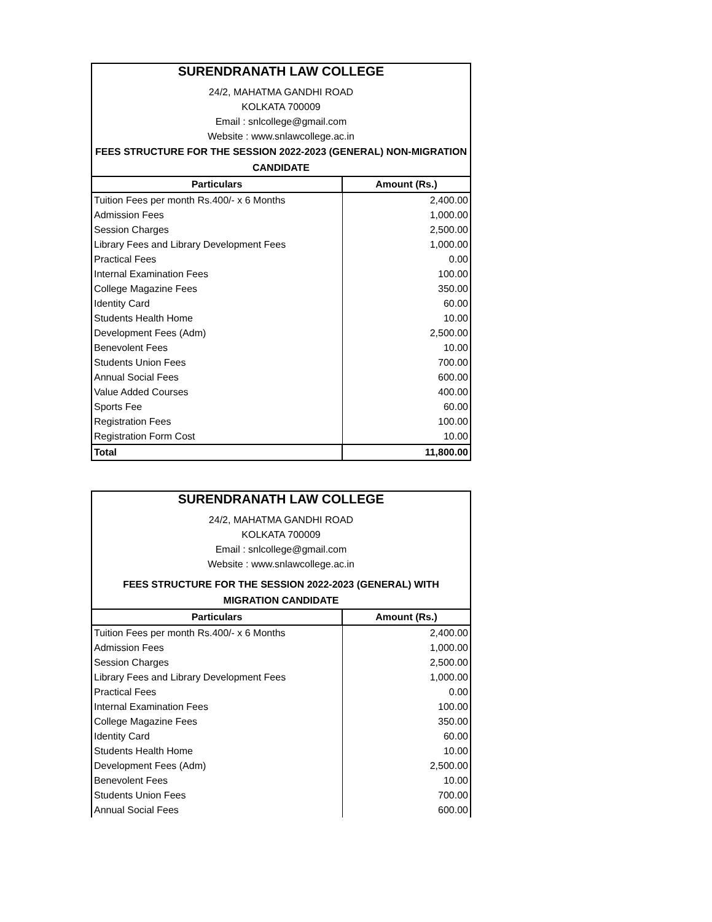| SURENDRANATH LAW COLLEGE 24/2, MAHATMA GANDHI ROAD KOLKATA 700009 Email : snlcollege@gmail.com Website : www.snlawcollege.ac.in FEES STRUCTURE FOR THE SESSION 2022-2023 (GENERAL) NON-MIGRATION CANDIDATE | |
| Particulars | Amount (Rs.) |
| Tuition Fees per month Rs.400/- x 6 Months | 2,400.00 |
| Admission Fees | 1,000.00 |
| Session Charges | 2,500.00 |
| Library Fees and Library Development Fees | 1,000.00 |
| Practical Fees | 0.00 |
| Internal Examination Fees | 100.00 |
| College Magazine Fees | 350.00 |
| Identity Card | 60.00 |
| Students Health Home | 10.00 |
| Development Fees (Adm) | 2,500.00 |
| Benevolent Fees | 10.00 |
| Students Union Fees | 700.00 |
| Annual Social Fees | 600.00 |
| Value Added Courses | 400.00 |
| Sports Fee | 60.00 |
| Registration Fees | 100.00 |
| Registration Form Cost | 10.00 |
| Total | 11,800.00 |
| SURENDRANATH LAW COLLEGE 24/2, MAHATMA GANDHI ROAD KOLKATA 700009 Email : snlcollege@gmail.com Website : www.snlawcollege.ac.in FEES STRUCTURE FOR THE SESSION 2022-2023 (GENERAL) WITH MIGRATION CANDIDATE | |
| Particulars | Amount (Rs.) |
| Tuition Fees per month Rs.400/- x 6 Months | 2,400.00 |
| Admission Fees | 1,000.00 |
| Session Charges | 2,500.00 |
| Library Fees and Library Development Fees | 1,000.00 |
| Practical Fees | 0.00 |
| Internal Examination Fees | 100.00 |
| College Magazine Fees | 350.00 |
| Identity Card | 60.00 |
| Students Health Home | 10.00 |
| Development Fees (Adm) | 2,500.00 |
| Benevolent Fees | 10.00 |
| Students Union Fees | 700.00 |
| Annual Social Fees | 600.00 |